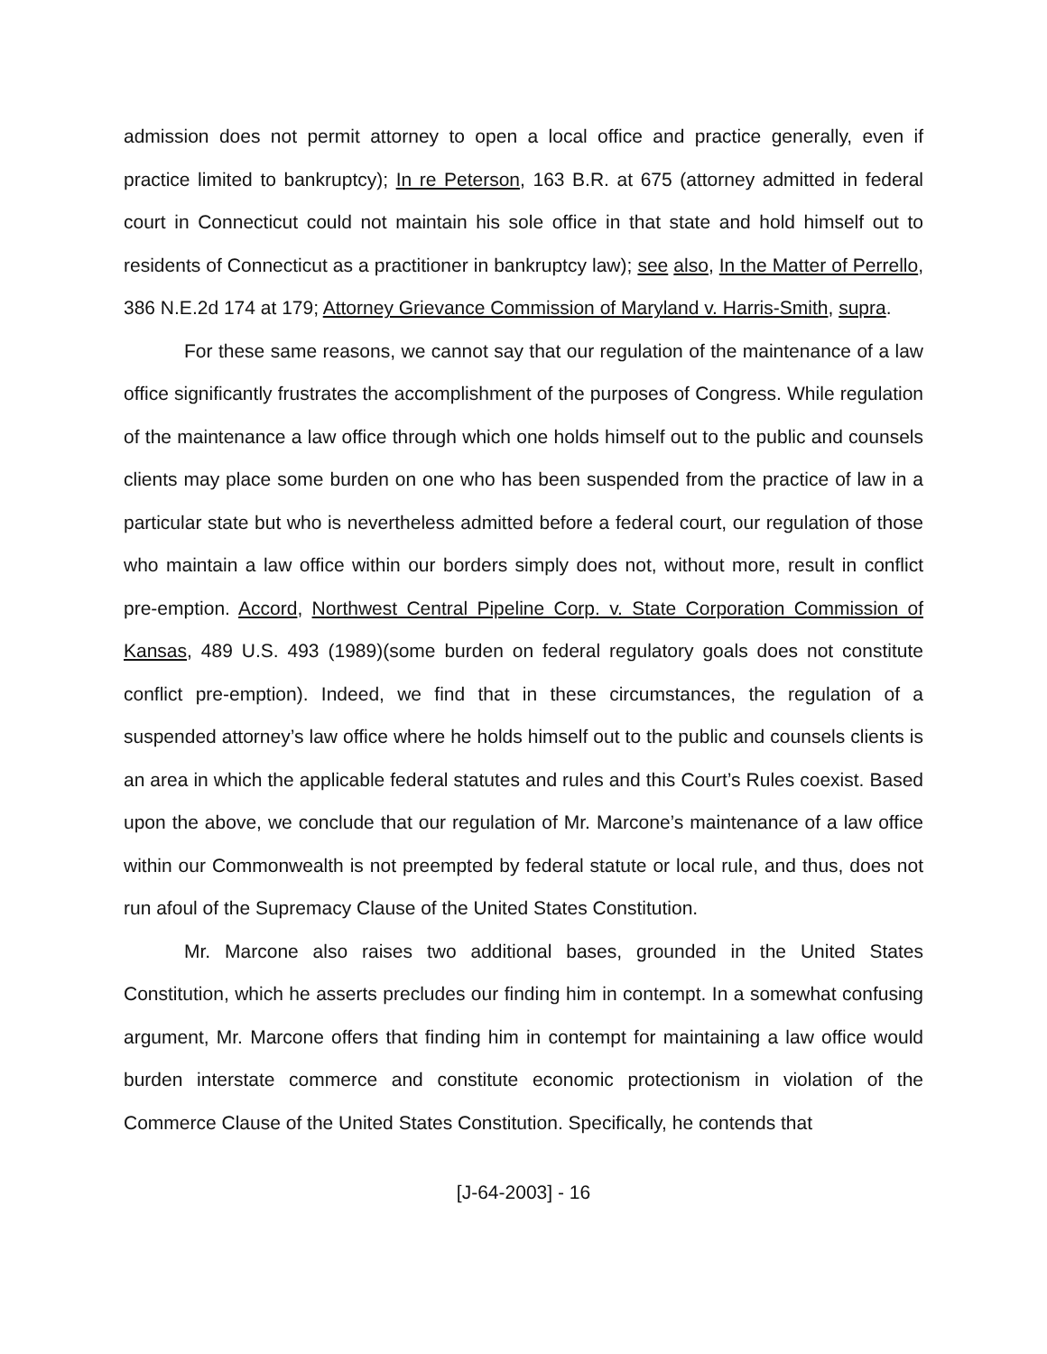admission does not permit attorney to open a local office and practice generally, even if practice limited to bankruptcy); In re Peterson, 163 B.R. at 675 (attorney admitted in federal court in Connecticut could not maintain his sole office in that state and hold himself out to residents of Connecticut as a practitioner in bankruptcy law); see also, In the Matter of Perrello, 386 N.E.2d 174 at 179; Attorney Grievance Commission of Maryland v. Harris-Smith, supra.
For these same reasons, we cannot say that our regulation of the maintenance of a law office significantly frustrates the accomplishment of the purposes of Congress. While regulation of the maintenance a law office through which one holds himself out to the public and counsels clients may place some burden on one who has been suspended from the practice of law in a particular state but who is nevertheless admitted before a federal court, our regulation of those who maintain a law office within our borders simply does not, without more, result in conflict pre-emption. Accord, Northwest Central Pipeline Corp. v. State Corporation Commission of Kansas, 489 U.S. 493 (1989)(some burden on federal regulatory goals does not constitute conflict pre-emption). Indeed, we find that in these circumstances, the regulation of a suspended attorney’s law office where he holds himself out to the public and counsels clients is an area in which the applicable federal statutes and rules and this Court’s Rules coexist. Based upon the above, we conclude that our regulation of Mr. Marcone’s maintenance of a law office within our Commonwealth is not preempted by federal statute or local rule, and thus, does not run afoul of the Supremacy Clause of the United States Constitution.
Mr. Marcone also raises two additional bases, grounded in the United States Constitution, which he asserts precludes our finding him in contempt. In a somewhat confusing argument, Mr. Marcone offers that finding him in contempt for maintaining a law office would burden interstate commerce and constitute economic protectionism in violation of the Commerce Clause of the United States Constitution. Specifically, he contends that
[J-64-2003] - 16